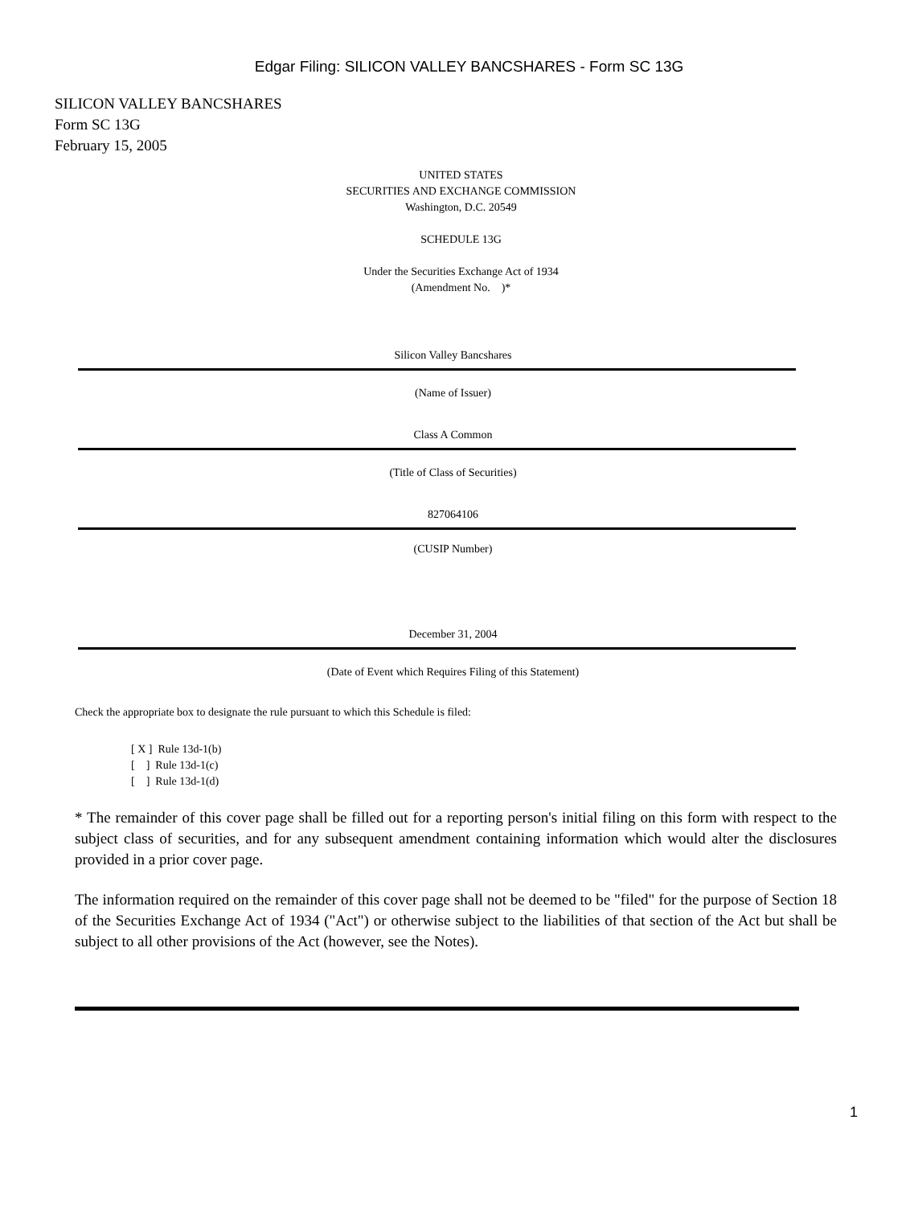Edgar Filing: SILICON VALLEY BANCSHARES - Form SC 13G
SILICON VALLEY BANCSHARES
Form SC 13G
February 15, 2005
UNITED STATES
SECURITIES AND EXCHANGE COMMISSION
Washington, D.C. 20549
SCHEDULE 13G
Under the Securities Exchange Act of 1934
(Amendment No. )*
Silicon Valley Bancshares
(Name of Issuer)
Class A Common
(Title of Class of Securities)
827064106
(CUSIP Number)
December 31, 2004
(Date of Event which Requires Filing of this Statement)
Check the appropriate box to designate the rule pursuant to which this Schedule is filed:
[ X ] Rule 13d-1(b)
[ ] Rule 13d-1(c)
[ ] Rule 13d-1(d)
* The remainder of this cover page shall be filled out for a reporting person's initial filing on this form with respect to the subject class of securities, and for any subsequent amendment containing information which would alter the disclosures provided in a prior cover page.
The information required on the remainder of this cover page shall not be deemed to be "filed" for the purpose of Section 18 of the Securities Exchange Act of 1934 ("Act") or otherwise subject to the liabilities of that section of the Act but shall be subject to all other provisions of the Act (however, see the Notes).
1